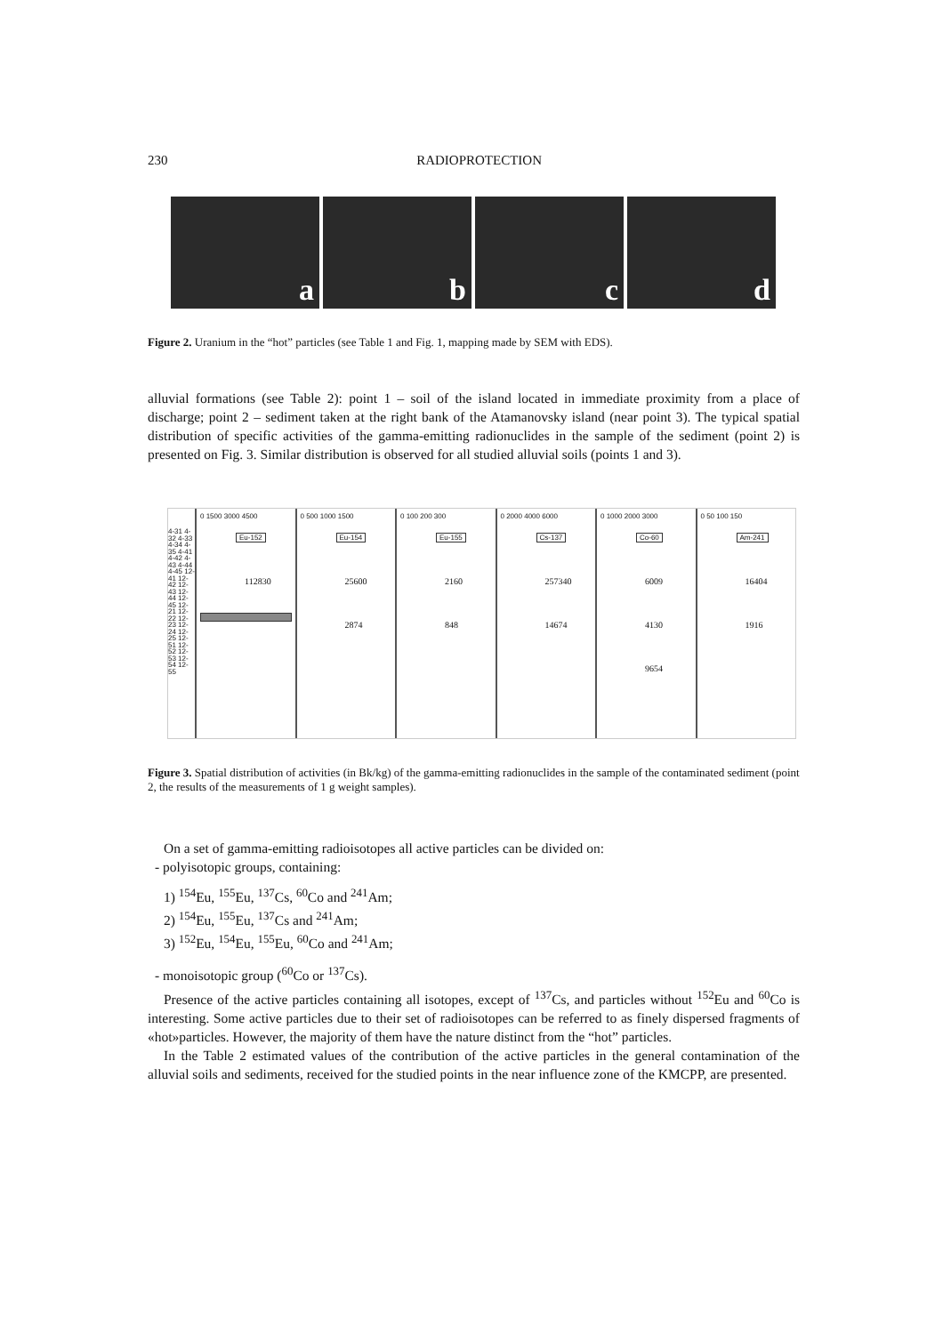230 RADIOPROTECTION
a b c d
Figure 2. Uranium in the “hot” particles (see Table 1 and Fig. 1, mapping made by SEM with EDS).
alluvial formations (see Table 2): point 1 – soil of the island located in immediate proximity from a place of discharge; point 2 – sediment taken at the right bank of the Atamanovsky island (near point 3). The typical spatial distribution of specific activities of the gamma-emitting radionuclides in the sample of the sediment (point 2) is presented on Fig. 3. Similar distribution is observed for all studied alluvial soils (points 1 and 3).
4-31 4-32 4-33 4-34 4-35 4-41 4-42 4-43 4-44 4-45 12-41 12-42 12-43 12-44 12-45 12-21 12-22 12-23 12-24 12-25 12-51 12-52 12-53 12-54 12-55
0 1500 3000 4500
Eu-152
112830
0 500 1000 1500
Eu-154
25600
2874
0 100 200 300
Eu-155
2160
848
0 2000 4000 6000
Cs-137
257340
14674
0 1000 2000 3000
Co-60
6009
4130
9654
0 50 100 150
Am-241
16404
1916
Figure 3. Spatial distribution of activities (in Bk/kg) of the gamma-emitting radionuclides in the sample of the contaminated sediment (point 2, the results of the measurements of 1 g weight samples).
On a set of gamma-emitting radioisotopes all active particles can be divided on:
- polyisotopic groups, containing:
1) <sup>154</sup>Eu, <sup>155</sup>Eu, <sup>137</sup>Cs, <sup>60</sup>Co and <sup>241</sup>Am;
2) <sup>154</sup>Eu, <sup>155</sup>Eu, <sup>137</sup>Cs and <sup>241</sup>Am;
3) <sup>152</sup>Eu, <sup>154</sup>Eu, <sup>155</sup>Eu, <sup>60</sup>Co and <sup>241</sup>Am;
- monoisotopic group (<sup>60</sup>Co or <sup>137</sup>Cs).
Presence of the active particles containing all isotopes, except of <sup>137</sup>Cs, and particles without <sup>152</sup>Eu and <sup>60</sup>Co is interesting. Some active particles due to their set of radioisotopes can be referred to as finely dispersed fragments of «hot»particles. However, the majority of them have the nature distinct from the “hot” particles.
In the Table 2 estimated values of the contribution of the active particles in the general contamination of the alluvial soils and sediments, received for the studied points in the near influence zone of the KMCPP, are presented.